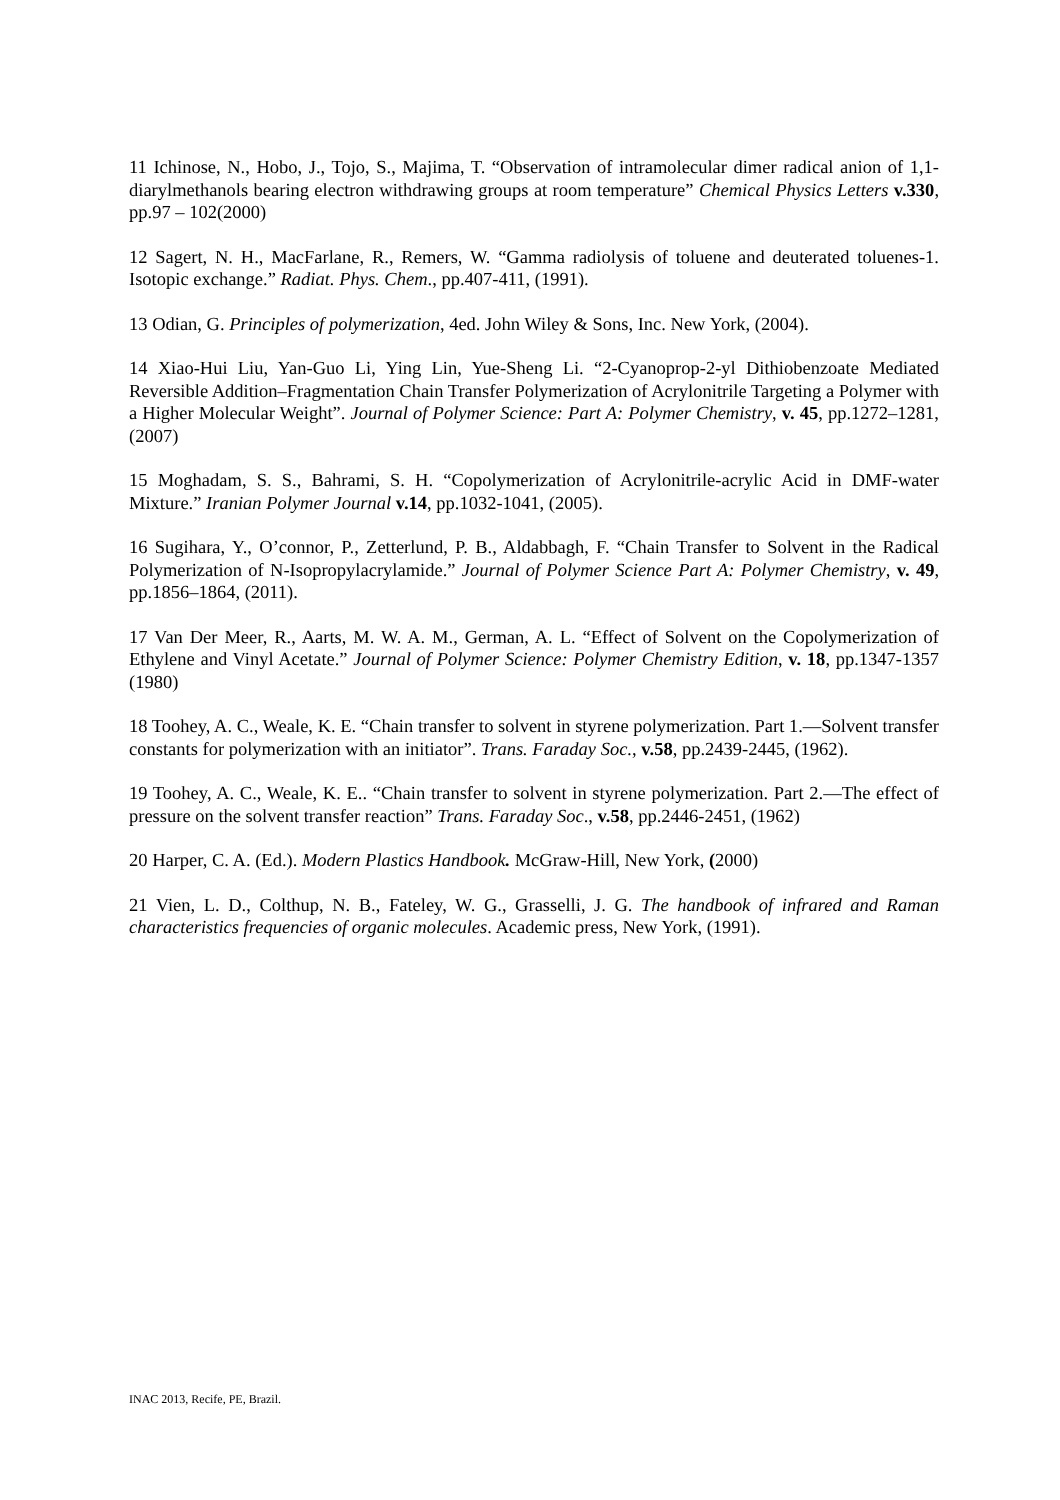11 Ichinose, N., Hobo, J., Tojo, S., Majima, T. “Observation of intramolecular dimer radical anion of 1,1-diarylmethanols bearing electron withdrawing groups at room temperature” Chemical Physics Letters v.330, pp.97 – 102(2000)
12 Sagert, N. H., MacFarlane, R., Remers, W. “Gamma radiolysis of toluene and deuterated toluenes-1. Isotopic exchange.” Radiat. Phys. Chem., pp.407-411, (1991).
13 Odian, G. Principles of polymerization, 4ed. John Wiley & Sons, Inc. New York, (2004).
14 Xiao-Hui Liu, Yan-Guo Li, Ying Lin, Yue-Sheng Li. “2-Cyanoprop-2-yl Dithiobenzoate Mediated Reversible Addition–Fragmentation Chain Transfer Polymerization of Acrylonitrile Targeting a Polymer with a Higher Molecular Weight”. Journal of Polymer Science: Part A: Polymer Chemistry, v. 45, pp.1272–1281, (2007)
15 Moghadam, S. S., Bahrami, S. H. “Copolymerization of Acrylonitrile-acrylic Acid in DMF-water Mixture.” Iranian Polymer Journal v.14, pp.1032-1041, (2005).
16 Sugihara, Y., O’connor, P., Zetterlund, P. B., Aldabbagh, F. “Chain Transfer to Solvent in the Radical Polymerization of N-Isopropylacrylamide.” Journal of Polymer Science Part A: Polymer Chemistry, v. 49, pp.1856–1864, (2011).
17 Van Der Meer, R., Aarts, M. W. A. M., German, A. L. “Effect of Solvent on the Copolymerization of Ethylene and Vinyl Acetate.” Journal of Polymer Science: Polymer Chemistry Edition, v. 18, pp.1347-1357 (1980)
18 Toohey, A. C., Weale, K. E. “Chain transfer to solvent in styrene polymerization. Part 1.—Solvent transfer constants for polymerization with an initiator”. Trans. Faraday Soc., v.58, pp.2439-2445, (1962).
19 Toohey, A. C., Weale, K. E.. “Chain transfer to solvent in styrene polymerization. Part 2.—The effect of pressure on the solvent transfer reaction” Trans. Faraday Soc., v.58, pp.2446-2451, (1962)
20 Harper, C. A. (Ed.). Modern Plastics Handbook. McGraw-Hill, New York, (2000)
21 Vien, L. D., Colthup, N. B., Fateley, W. G., Grasselli, J. G. The handbook of infrared and Raman characteristics frequencies of organic molecules. Academic press, New York, (1991).
INAC 2013, Recife, PE, Brazil.